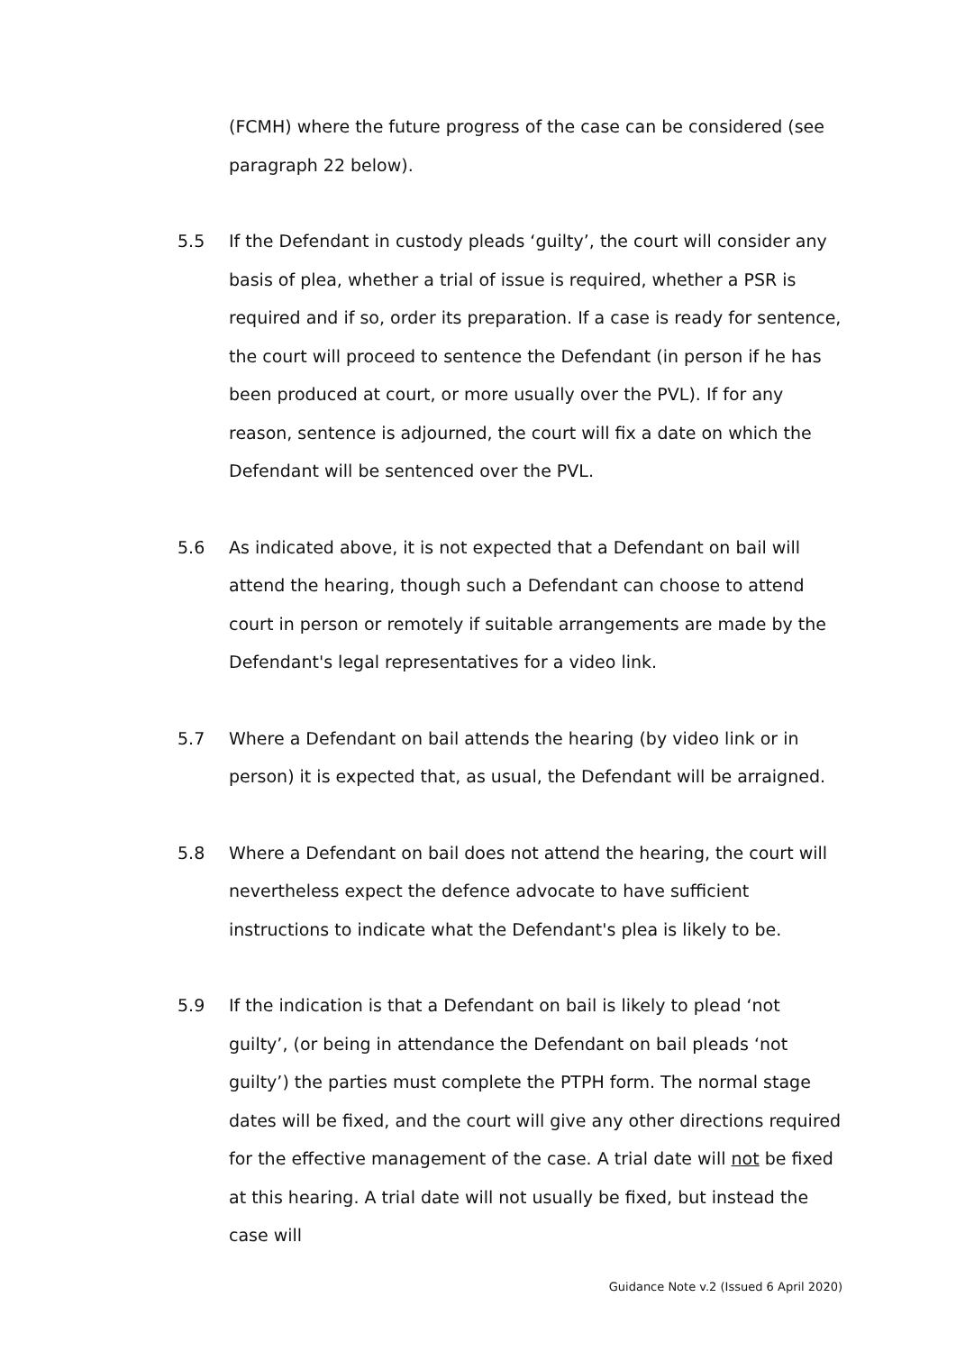(FCMH) where the future progress of the case can be considered (see paragraph 22 below).
5.5 If the Defendant in custody pleads ‘guilty’, the court will consider any basis of plea, whether a trial of issue is required, whether a PSR is required and if so, order its preparation. If a case is ready for sentence, the court will proceed to sentence the Defendant (in person if he has been produced at court, or more usually over the PVL). If for any reason, sentence is adjourned, the court will fix a date on which the Defendant will be sentenced over the PVL.
5.6 As indicated above, it is not expected that a Defendant on bail will attend the hearing, though such a Defendant can choose to attend court in person or remotely if suitable arrangements are made by the Defendant's legal representatives for a video link.
5.7 Where a Defendant on bail attends the hearing (by video link or in person) it is expected that, as usual, the Defendant will be arraigned.
5.8 Where a Defendant on bail does not attend the hearing, the court will nevertheless expect the defence advocate to have sufficient instructions to indicate what the Defendant's plea is likely to be.
5.9 If the indication is that a Defendant on bail is likely to plead ‘not guilty’, (or being in attendance the Defendant on bail pleads ‘not guilty’) the parties must complete the PTPH form. The normal stage dates will be fixed, and the court will give any other directions required for the effective management of the case. A trial date will not be fixed at this hearing. A trial date will not usually be fixed, but instead the case will
Guidance Note v.2 (Issued 6 April 2020)